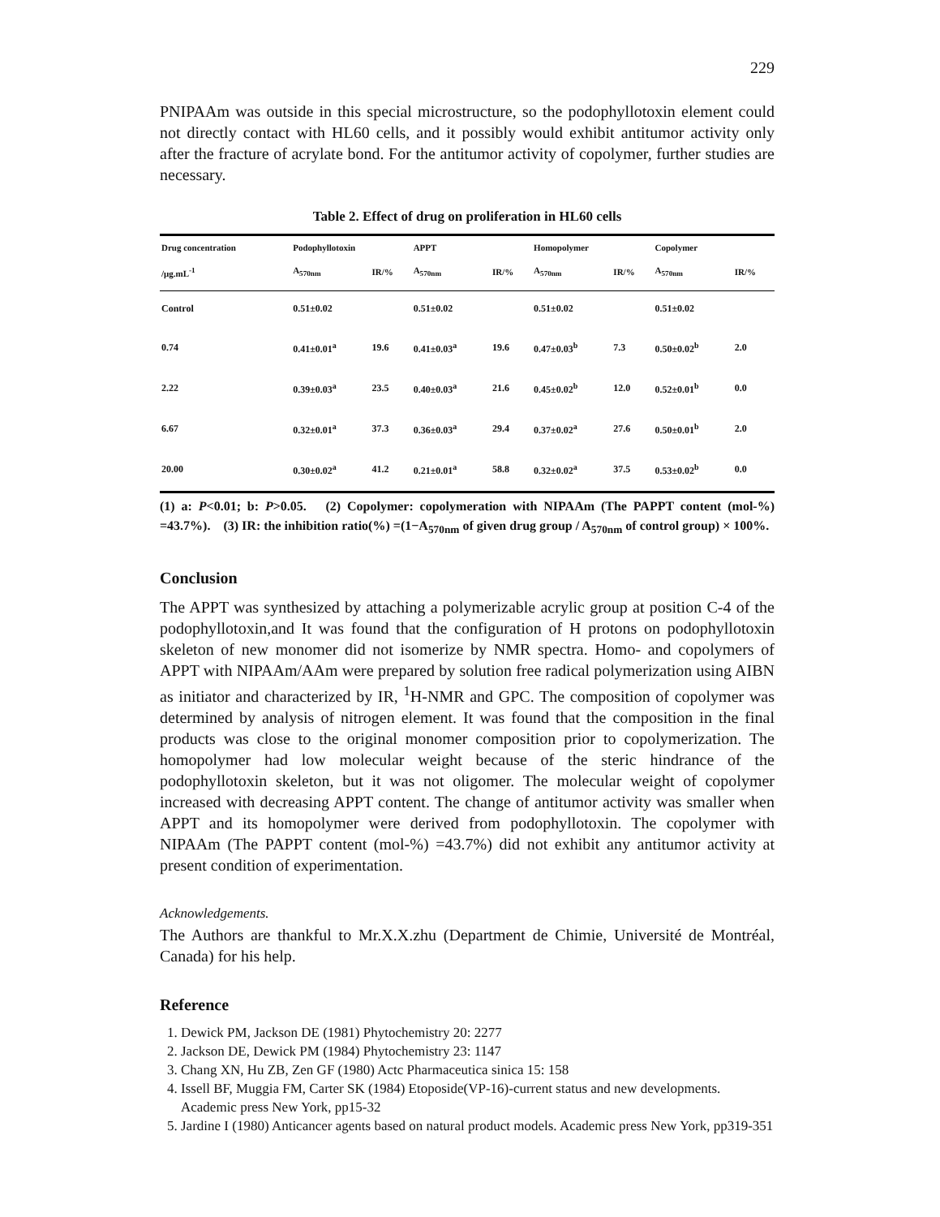229
PNIPAAm was outside in this special microstructure, so the podophyllotoxin element could not directly contact with HL60 cells, and it possibly would exhibit antitumor activity only after the fracture of acrylate bond. For the antitumor activity of copolymer, further studies are necessary.
Table 2. Effect of drug on proliferation in HL60 cells
| Drug concentration | Podophyllotoxin | | APPT | | Homopolymer | | Copolymer | |
| --- | --- | --- | --- | --- | --- | --- | --- | --- |
| /μg.mL<sup>-1</sup> | A<sub>570nm</sub> | IR/% | A<sub>570nm</sub> | IR/% | A<sub>570nm</sub> | IR/% | A<sub>570nm</sub> | IR/% |
| Control | 0.51±0.02 | | 0.51±0.02 | | 0.51±0.02 | | 0.51±0.02 | |
| 0.74 | 0.41±0.01<sup>a</sup> | 19.6 | 0.41±0.03<sup>a</sup> | 19.6 | 0.47±0.03<sup>b</sup> | 7.3 | 0.50±0.02<sup>b</sup> | 2.0 |
| 2.22 | 0.39±0.03<sup>a</sup> | 23.5 | 0.40±0.03<sup>a</sup> | 21.6 | 0.45±0.02<sup>b</sup> | 12.0 | 0.52±0.01<sup>b</sup> | 0.0 |
| 6.67 | 0.32±0.01<sup>a</sup> | 37.3 | 0.36±0.03<sup>a</sup> | 29.4 | 0.37±0.02<sup>a</sup> | 27.6 | 0.50±0.01<sup>b</sup> | 2.0 |
| 20.00 | 0.30±0.02<sup>a</sup> | 41.2 | 0.21±0.01<sup>a</sup> | 58.8 | 0.32±0.02<sup>a</sup> | 37.5 | 0.53±0.02<sup>b</sup> | 0.0 |
(1) a: P<0.01; b: P>0.05. (2) Copolymer: copolymeration with NIPAAm (The PAPPT content (mol-%) =43.7%). (3) IR: the inhibition ratio(%) =(1−A<sub>570nm</sub> of given drug group / A<sub>570nm</sub> of control group) × 100%.
Conclusion
The APPT was synthesized by attaching a polymerizable acrylic group at position C-4 of the podophyllotoxin,and It was found that the configuration of H protons on podophyllotoxin skeleton of new monomer did not isomerize by NMR spectra. Homo- and copolymers of APPT with NIPAAm/AAm were prepared by solution free radical polymerization using AIBN as initiator and characterized by IR, <sup>1</sup>H-NMR and GPC. The composition of copolymer was determined by analysis of nitrogen element. It was found that the composition in the final products was close to the original monomer composition prior to copolymerization. The homopolymer had low molecular weight because of the steric hindrance of the podophyllotoxin skeleton, but it was not oligomer. The molecular weight of copolymer increased with decreasing APPT content. The change of antitumor activity was smaller when APPT and its homopolymer were derived from podophyllotoxin. The copolymer with NIPAAm (The PAPPT content (mol-%) =43.7%) did not exhibit any antitumor activity at present condition of experimentation.
Acknowledgements.
The Authors are thankful to Mr.X.X.zhu (Department de Chimie, Université de Montréal, Canada) for his help.
Reference
1. Dewick PM, Jackson DE (1981) Phytochemistry 20: 2277
2. Jackson DE, Dewick PM (1984) Phytochemistry 23: 1147
3. Chang XN, Hu ZB, Zen GF (1980) Actc Pharmaceutica sinica 15: 158
4. Issell BF, Muggia FM, Carter SK (1984) Etoposide(VP-16)-current status and new developments. Academic press New York, pp15-32
5. Jardine I (1980) Anticancer agents based on natural product models. Academic press New York, pp319-351